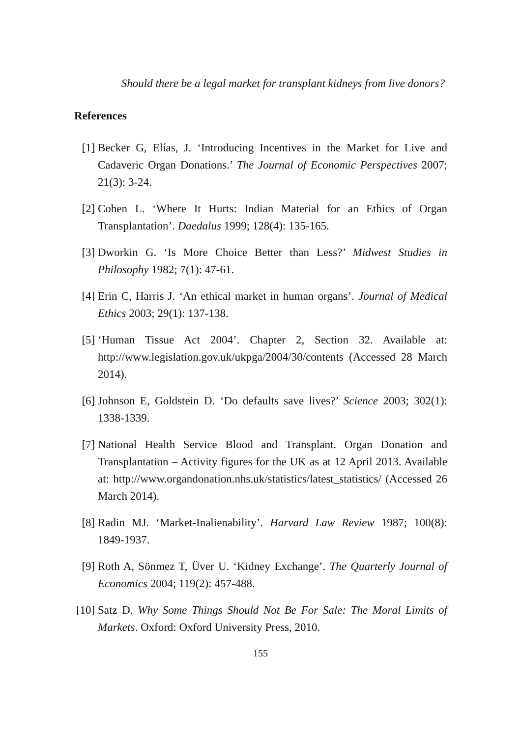Should there be a legal market for transplant kidneys from live donors?
References
[1] Becker G, Elías, J. ‘Introducing Incentives in the Market for Live and Cadaveric Organ Donations.’ The Journal of Economic Perspectives 2007; 21(3): 3-24.
[2] Cohen L. ‘Where It Hurts: Indian Material for an Ethics of Organ Transplantation’. Daedalus 1999; 128(4): 135-165.
[3] Dworkin G. ‘Is More Choice Better than Less?’ Midwest Studies in Philosophy 1982; 7(1): 47-61.
[4] Erin C, Harris J. ‘An ethical market in human organs’. Journal of Medical Ethics 2003; 29(1): 137-138.
[5] ‘Human Tissue Act 2004’. Chapter 2, Section 32. Available at: http://www.legislation.gov.uk/ukpga/2004/30/contents (Accessed 28 March 2014).
[6] Johnson E, Goldstein D. ‘Do defaults save lives?’ Science 2003; 302(1): 1338-1339.
[7] National Health Service Blood and Transplant. Organ Donation and Transplantation – Activity figures for the UK as at 12 April 2013. Available at: http://www.organdonation.nhs.uk/statistics/latest_statistics/ (Accessed 26 March 2014).
[8] Radin MJ. ‘Market-Inalienability’. Harvard Law Review 1987; 100(8): 1849-1937.
[9] Roth A, Sönmez T, Üver U. ‘Kidney Exchange’. The Quarterly Journal of Economics 2004; 119(2): 457-488.
[10] Satz D. Why Some Things Should Not Be For Sale: The Moral Limits of Markets. Oxford: Oxford University Press, 2010.
155